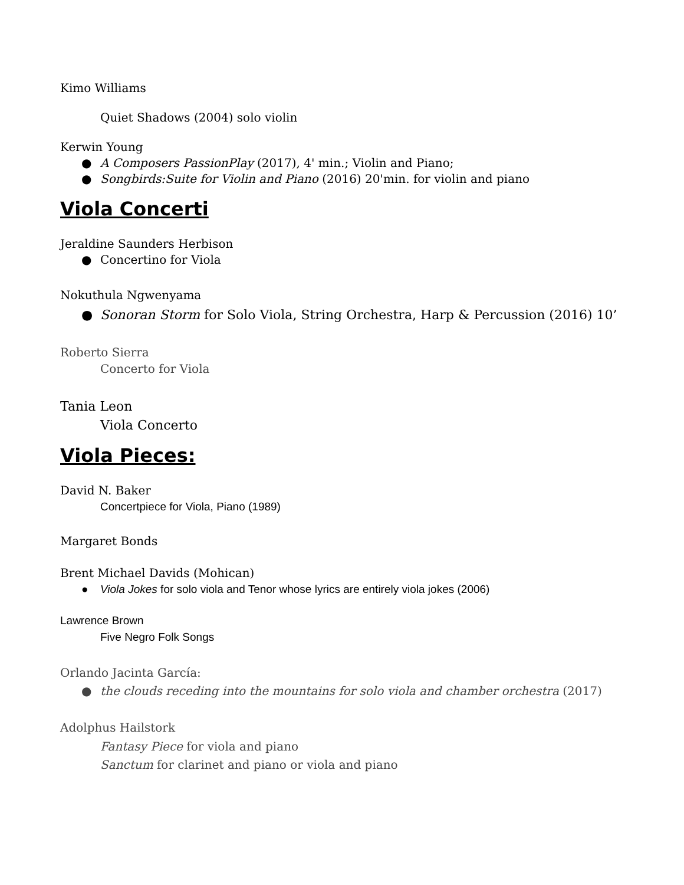Kimo Williams
Quiet Shadows (2004) solo violin
Kerwin Young
● A Composers PassionPlay (2017), 4' min.; Violin and Piano;
● Songbirds:Suite for Violin and Piano (2016) 20'min. for violin and piano
Viola Concerti
Jeraldine Saunders Herbison
● Concertino for Viola
Nokuthula Ngwenyama
● Sonoran Storm for Solo Viola, String Orchestra, Harp & Percussion (2016) 10’
Roberto Sierra
Concerto for Viola
Tania Leon
Viola Concerto
Viola Pieces:
David N. Baker
Concertpiece for Viola, Piano (1989)
Margaret Bonds
Brent Michael Davids (Mohican)
● Viola Jokes for solo viola and Tenor whose lyrics are entirely viola jokes (2006)
Lawrence Brown
Five Negro Folk Songs
Orlando Jacinta García:
● the clouds receding into the mountains for solo viola and chamber orchestra (2017)
Adolphus Hailstork
Fantasy Piece for viola and piano
Sanctum for clarinet and piano or viola and piano